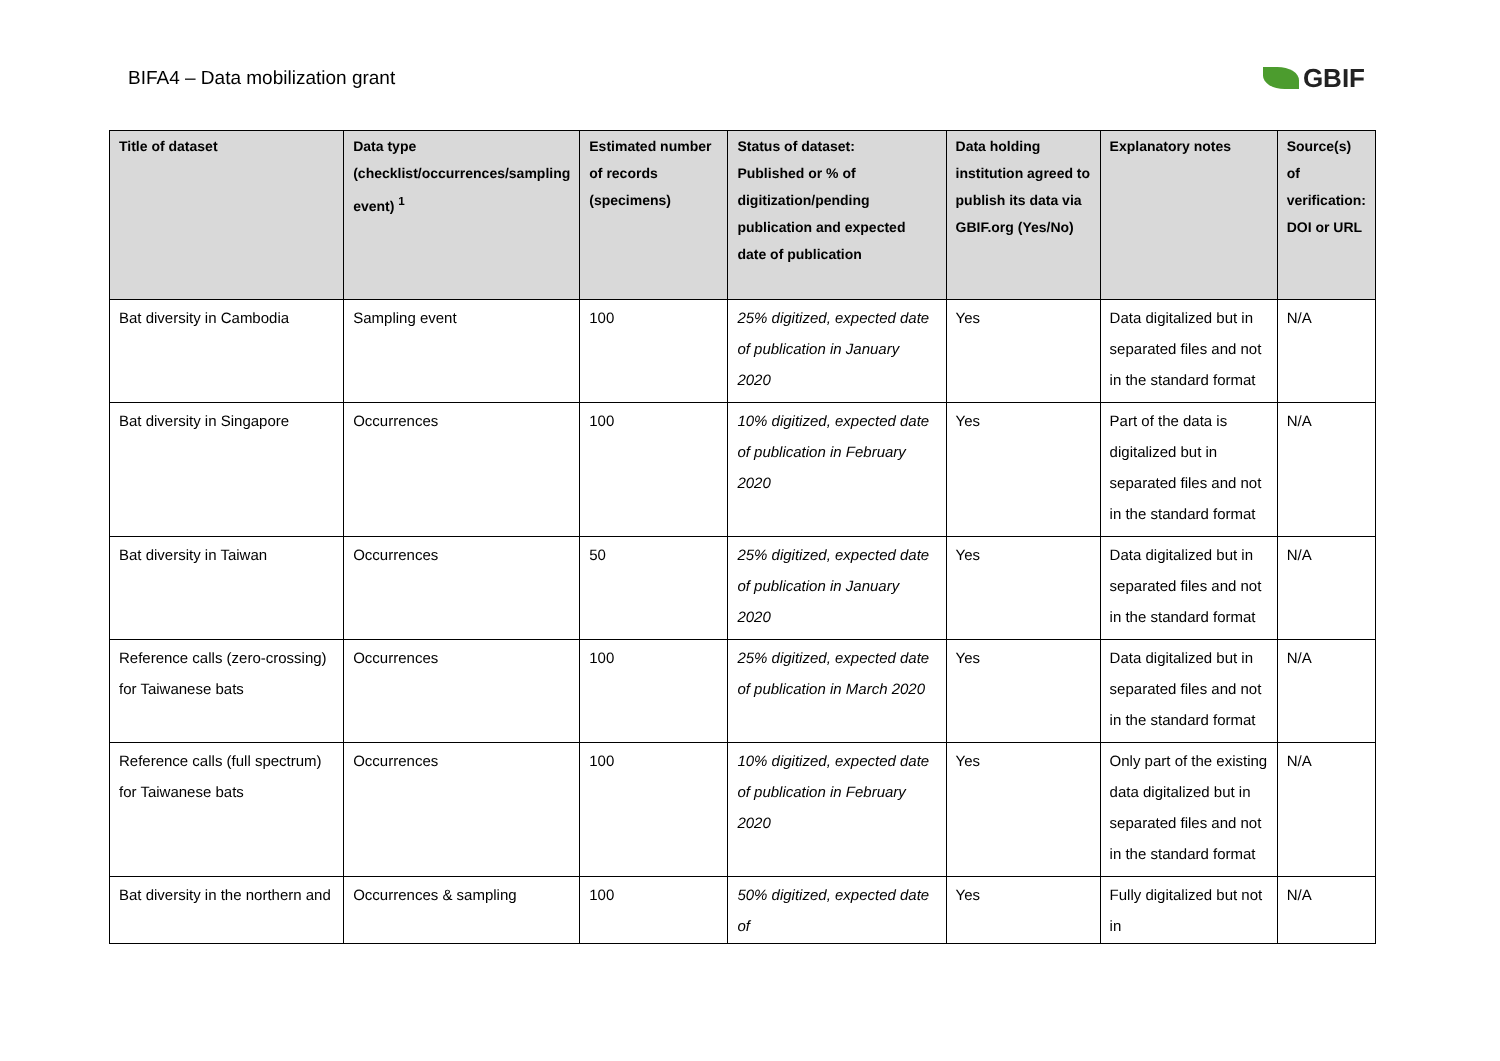BIFA4 – Data mobilization grant
GBIF
| Title of dataset | Data type (checklist/occurrences/sampling event) <sup>1</sup> | Estimated number of records (specimens) | Status of dataset: Published or % of digitization/pending publication and expected date of publication | Data holding institution agreed to publish its data via GBIF.org (Yes/No) | Explanatory notes | Source(s) of verification: DOI or URL |
| --- | --- | --- | --- | --- | --- | --- |
| Bat diversity in Cambodia | Sampling event | 100 | 25% digitized, expected date of publication in January 2020 | Yes | Data digitalized but in separated files and not in the standard format | N/A |
| Bat diversity in Singapore | Occurrences | 100 | 10% digitized, expected date of publication in February 2020 | Yes | Part of the data is digitalized but in separated files and not in the standard format | N/A |
| Bat diversity in Taiwan | Occurrences | 50 | 25% digitized, expected date of publication in January 2020 | Yes | Data digitalized but in separated files and not in the standard format | N/A |
| Reference calls (zero-crossing) for Taiwanese bats | Occurrences | 100 | 25% digitized, expected date of publication in March 2020 | Yes | Data digitalized but in separated files and not in the standard format | N/A |
| Reference calls (full spectrum) for Taiwanese bats | Occurrences | 100 | 10% digitized, expected date of publication in February 2020 | Yes | Only part of the existing data digitalized but in separated files and not in the standard format | N/A |
| Bat diversity in the northern and | Occurrences & sampling | 100 | 50% digitized, expected date of | Yes | Fully digitalized but not in | N/A |